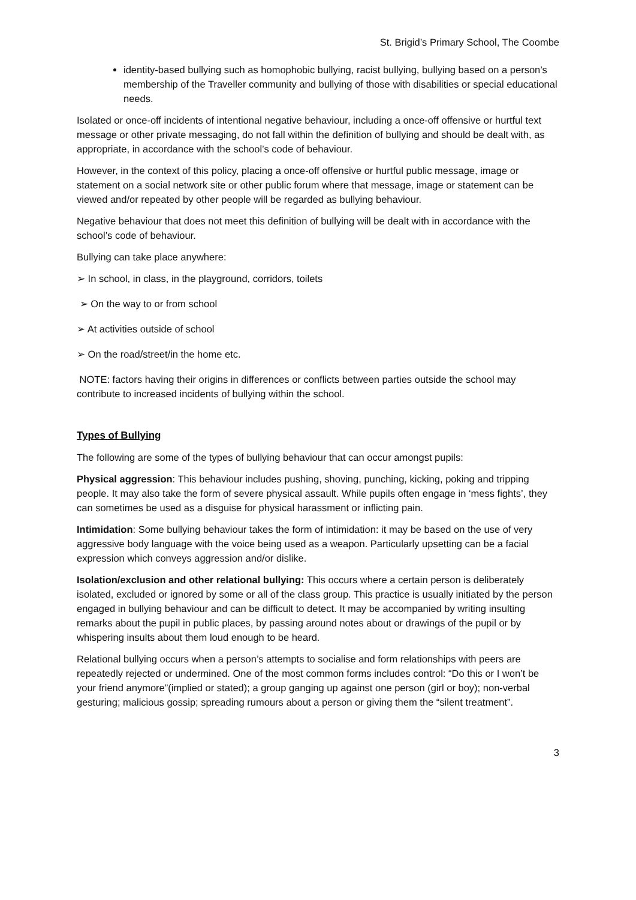St. Brigid’s Primary School, The Coombe
identity-based bullying such as homophobic bullying, racist bullying, bullying based on a person’s membership of the Traveller community and bullying of those with disabilities or special educational needs.
Isolated or once-off incidents of intentional negative behaviour, including a once-off offensive or hurtful text message or other private messaging, do not fall within the definition of bullying and should be dealt with, as appropriate, in accordance with the school’s code of behaviour.
However, in the context of this policy, placing a once-off offensive or hurtful public message, image or statement on a social network site or other public forum where that message, image or statement can be viewed and/or repeated by other people will be regarded as bullying behaviour.
Negative behaviour that does not meet this definition of bullying will be dealt with in accordance with the school’s code of behaviour.
Bullying can take place anywhere:
➢ In school, in class, in the playground, corridors, toilets
➢ On the way to or from school
➢ At activities outside of school
➢ On the road/street/in the home etc.
NOTE: factors having their origins in differences or conflicts between parties outside the school may contribute to increased incidents of bullying within the school.
Types of Bullying
The following are some of the types of bullying behaviour that can occur amongst pupils:
Physical aggression: This behaviour includes pushing, shoving, punching, kicking, poking and tripping people. It may also take the form of severe physical assault. While pupils often engage in ‘mess fights’, they can sometimes be used as a disguise for physical harassment or inflicting pain.
Intimidation: Some bullying behaviour takes the form of intimidation: it may be based on the use of very aggressive body language with the voice being used as a weapon. Particularly upsetting can be a facial expression which conveys aggression and/or dislike.
Isolation/exclusion and other relational bullying: This occurs where a certain person is deliberately isolated, excluded or ignored by some or all of the class group. This practice is usually initiated by the person engaged in bullying behaviour and can be difficult to detect. It may be accompanied by writing insulting remarks about the pupil in public places, by passing around notes about or drawings of the pupil or by whispering insults about them loud enough to be heard.
Relational bullying occurs when a person’s attempts to socialise and form relationships with peers are repeatedly rejected or undermined. One of the most common forms includes control: “Do this or I won’t be your friend anymore”(implied or stated); a group ganging up against one person (girl or boy); non-verbal gesturing; malicious gossip; spreading rumours about a person or giving them the “silent treatment”.
3